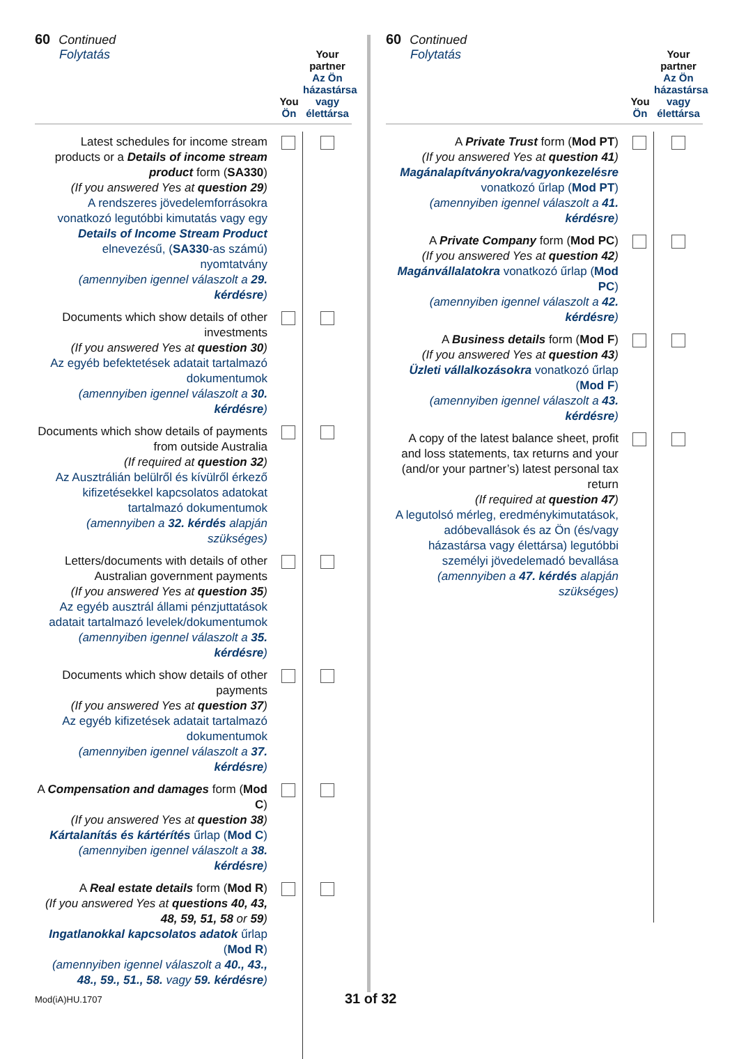60 Continued
Folytatás
You
Ön
Your partner
Az Ön házastársa vagy élettársa
| Latest schedules for income stream products or a Details of income stream product form ( SA330 ) (If you answered Yes at question 29 ) A rendszeres jövedelemforrásokra vonatkozó legutóbbi kimutatás vagy egy Details of Income Stream Product elnevezésű, ( SA330 -as számú) nyomtatvány (amennyiben igennel válaszolt a 29. kérdésre ) | | |
| Documents which show details of other investments (If you answered Yes at question 30 ) Az egyéb befektetések adatait tartalmazó dokumentumok (amennyiben igennel válaszolt a 30. kérdésre ) | | |
| Documents which show details of payments from outside Australia (If required at question 32 ) Az Ausztrálián belülről és kívülről érkező kifizetésekkel kapcsolatos adatokat tartalmazó dokumentumok (amennyiben a 32. kérdés alapján szükséges) | | |
| Letters/documents with details of other Australian government payments (If you answered Yes at question 35 ) Az egyéb ausztrál állami pénzjuttatások adatait tartalmazó levelek/dokumentumok (amennyiben igennel válaszolt a 35. kérdésre ) | | |
| Documents which show details of other payments (If you answered Yes at question 37 ) Az egyéb kifizetések adatait tartalmazó dokumentumok (amennyiben igennel válaszolt a 37. kérdésre ) | | |
| A Compensation and damages form ( Mod C ) (If you answered Yes at question 38 ) Kártalanítás és kártérítés űrlap ( Mod C ) (amennyiben igennel válaszolt a 38. kérdésre ) | | |
| A Real estate details form ( Mod R ) (If you answered Yes at questions 40, 43, 48, 59, 51, 58 or 59 ) Ingatlanokkal kapcsolatos adatok űrlap ( Mod R ) (amennyiben igennel válaszolt a 40., 43., 48., 59., 51., 58. vagy 59. kérdésre ) | | |
60 Continued
Folytatás
You
Ön
Your partner
Az Ön házastársa vagy élettársa
| A Private Trust form ( Mod PT ) (If you answered Yes at question 41 ) Magánalapítványokra/vagyonkezelésre vonatkozó űrlap ( Mod PT ) (amennyiben igennel válaszolt a 41. kérdésre ) | | |
| A Private Company form ( Mod PC ) (If you answered Yes at question 42 ) Magánvállalatokra vonatkozó űrlap ( Mod PC ) (amennyiben igennel válaszolt a 42. kérdésre ) | | |
| A Business details form ( Mod F ) (If you answered Yes at question 43 ) Üzleti vállalkozásokra vonatkozó űrlap ( Mod F ) (amennyiben igennel válaszolt a 43. kérdésre ) | | |
| A copy of the latest balance sheet, profit and loss statements, tax returns and your (and/or your partner’s) latest personal tax return (If required at question 47 ) A legutolsó mérleg, eredménykimutatások, adóbevallások és az Ön (és/vagy házastársa vagy élettársa) legutóbbi személyi jövedelemadó bevallása (amennyiben a 47. kérdés alapján szükséges) | | |
Mod(iA)HU.1707 31 of 32